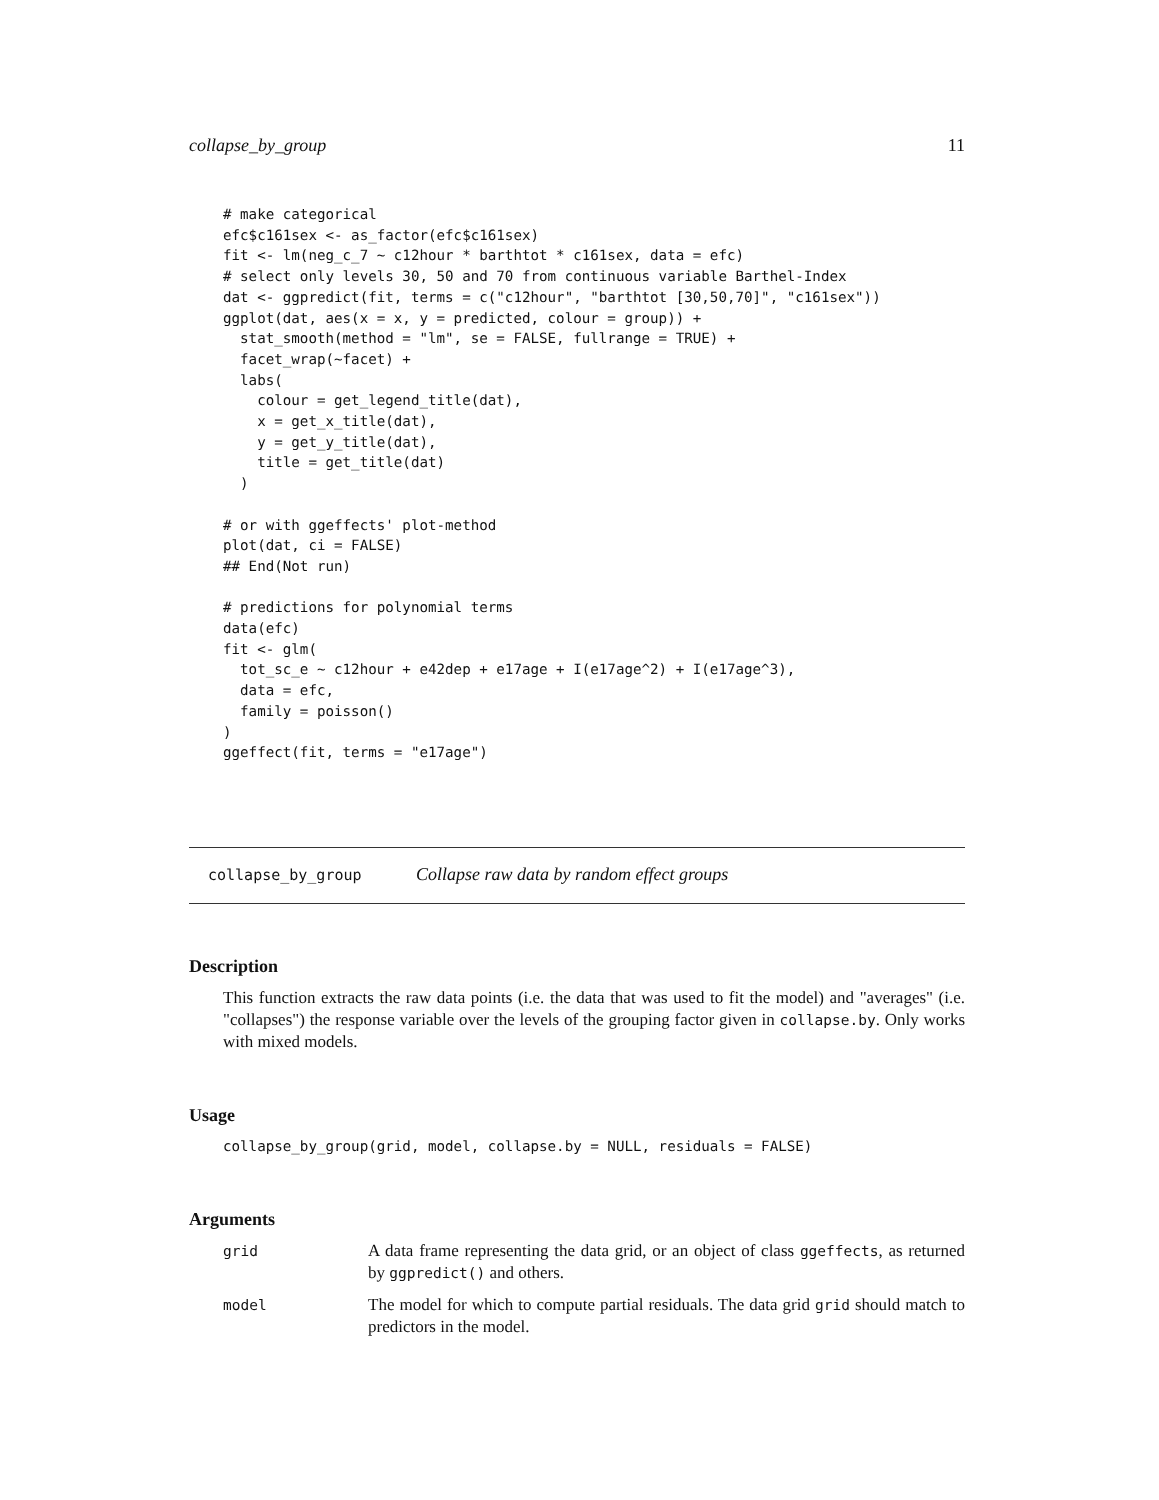collapse_by_group 11
# make categorical
efc$c161sex <- as_factor(efc$c161sex)
fit <- lm(neg_c_7 ~ c12hour * barthtot * c161sex, data = efc)
# select only levels 30, 50 and 70 from continuous variable Barthel-Index
dat <- ggpredict(fit, terms = c("c12hour", "barthtot [30,50,70]", "c161sex"))
ggplot(dat, aes(x = x, y = predicted, colour = group)) +
  stat_smooth(method = "lm", se = FALSE, fullrange = TRUE) +
  facet_wrap(~facet) +
  labs(
    colour = get_legend_title(dat),
    x = get_x_title(dat),
    y = get_y_title(dat),
    title = get_title(dat)
  )

# or with ggeffects' plot-method
plot(dat, ci = FALSE)
## End(Not run)

# predictions for polynomial terms
data(efc)
fit <- glm(
  tot_sc_e ~ c12hour + e42dep + e17age + I(e17age^2) + I(e17age^3),
  data = efc,
  family = poisson()
)
ggeffect(fit, terms = "e17age")
collapse_by_group Collapse raw data by random effect groups
Description
This function extracts the raw data points (i.e. the data that was used to fit the model) and "averages" (i.e. "collapses") the response variable over the levels of the grouping factor given in collapse.by. Only works with mixed models.
Usage
collapse_by_group(grid, model, collapse.by = NULL, residuals = FALSE)
Arguments
| grid | A data frame representing the data grid, or an object of class ggeffects , as returned by ggpredict() and others. |
| model | The model for which to compute partial residuals. The data grid grid should match to predictors in the model. |